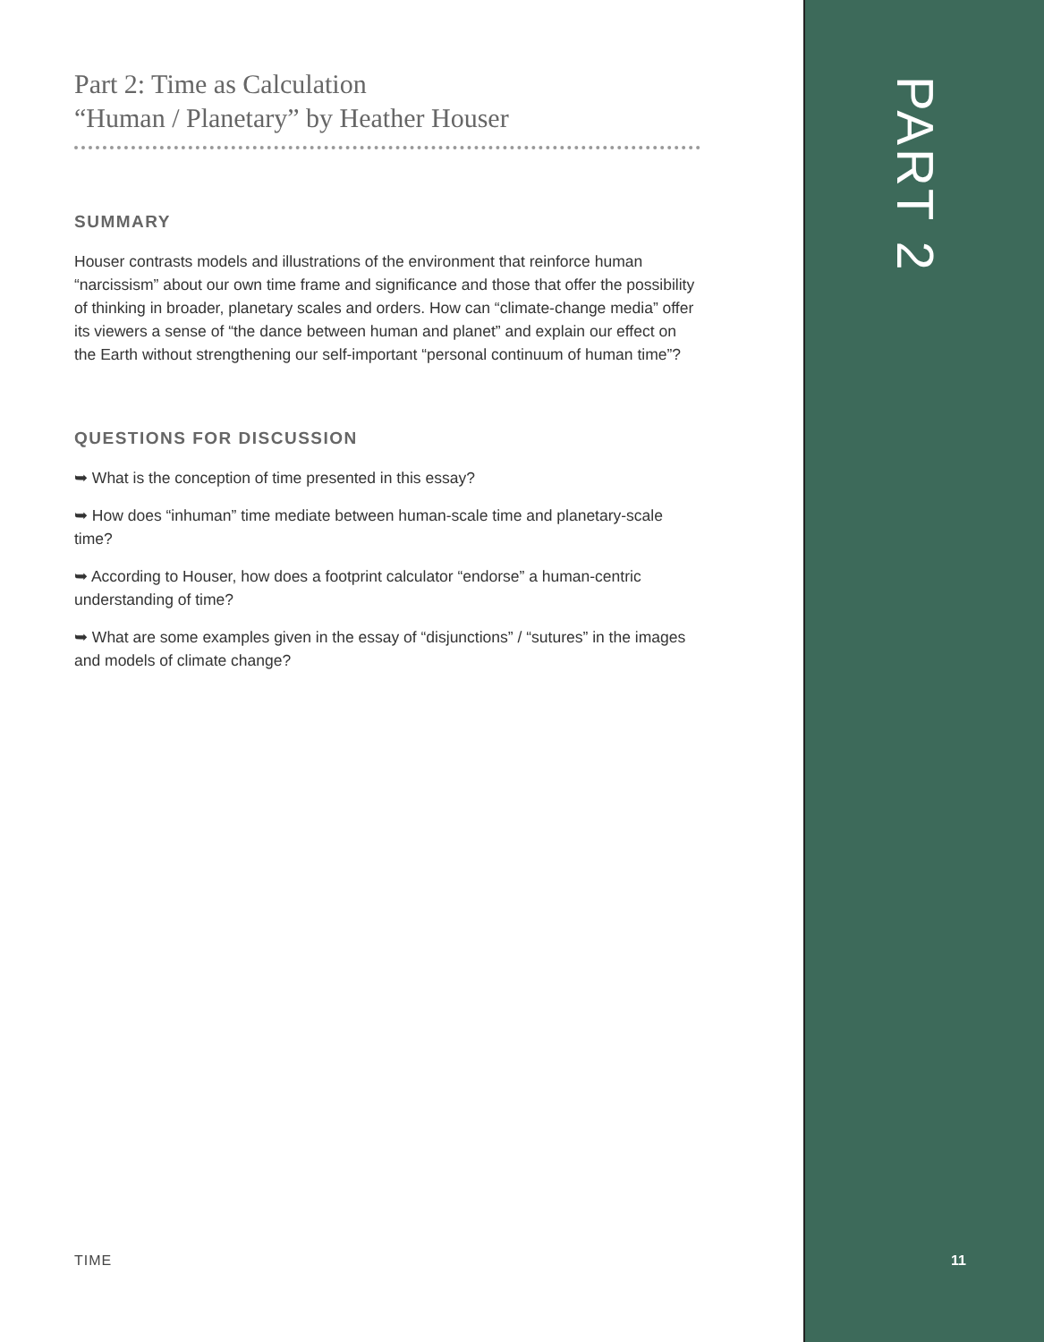Part 2: Time as Calculation
“Human / Planetary” by Heather Houser
SUMMARY
Houser contrasts models and illustrations of the environment that reinforce human “narcissism” about our own time frame and significance and those that offer the possibility of thinking in broader, planetary scales and orders. How can “climate-change media” offer its viewers a sense of “the dance between human and planet” and explain our effect on the Earth without strengthening our self-important “personal continuum of human time”?
QUESTIONS FOR DISCUSSION
➥ What is the conception of time presented in this essay?
➥ How does “inhuman” time mediate between human-scale time and planetary-scale time?
➥ According to Houser, how does a footprint calculator “endorse” a human-centric understanding of time?
➥ What are some examples given in the essay of “disjunctions” / “sutures” in the images and models of climate change?
PART 2
TIME 11